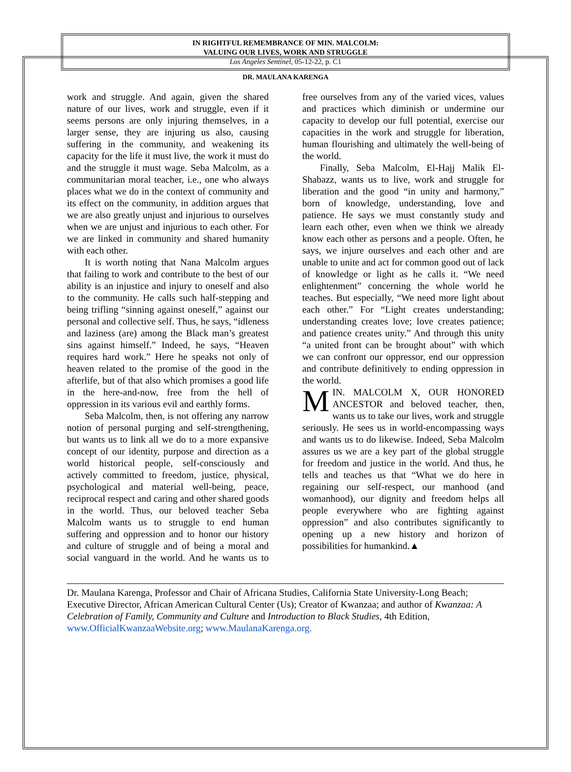IN RIGHTFUL REMEMBRANCE OF MIN. MALCOLM:
VALUING OUR LIVES, WORK AND STRUGGLE
Los Angeles Sentinel, 05-12-22, p. C1
DR. MAULANA KARENGA
work and struggle. And again, given the shared nature of our lives, work and struggle, even if it seems persons are only injuring themselves, in a larger sense, they are injuring us also, causing suffering in the community, and weakening its capacity for the life it must live, the work it must do and the struggle it must wage. Seba Malcolm, as a communitarian moral teacher, i.e., one who always places what we do in the context of community and its effect on the community, in addition argues that we are also greatly unjust and injurious to ourselves when we are unjust and injurious to each other. For we are linked in community and shared humanity with each other.
It is worth noting that Nana Malcolm argues that failing to work and contribute to the best of our ability is an injustice and injury to oneself and also to the community. He calls such half-stepping and being trifling “sinning against oneself,” against our personal and collective self. Thus, he says, “idleness and laziness (are) among the Black man’s greatest sins against himself.” Indeed, he says, “Heaven requires hard work.” Here he speaks not only of heaven related to the promise of the good in the afterlife, but of that also which promises a good life in the here-and-now, free from the hell of oppression in its various evil and earthly forms.
Seba Malcolm, then, is not offering any narrow notion of personal purging and self-strengthening, but wants us to link all we do to a more expansive concept of our identity, purpose and direction as a world historical people, self-consciously and actively committed to freedom, justice, physical, psychological and material well-being, peace, reciprocal respect and caring and other shared goods in the world. Thus, our beloved teacher Seba Malcolm wants us to struggle to end human suffering and oppression and to honor our history and culture of struggle and of being a moral and social vanguard in the world. And he wants us to free ourselves from any of the varied vices, values and practices which diminish or undermine our capacity to develop our full potential, exercise our capacities in the work and struggle for liberation, human flourishing and ultimately the well-being of the world.
Finally, Seba Malcolm, El-Hajj Malik El-Shabazz, wants us to live, work and struggle for liberation and the good “in unity and harmony,” born of knowledge, understanding, love and patience. He says we must constantly study and learn each other, even when we think we already know each other as persons and a people. Often, he says, we injure ourselves and each other and are unable to unite and act for common good out of lack of knowledge or light as he calls it. “We need enlightenment” concerning the whole world he teaches. But especially, “We need more light about each other.” For “Light creates understanding; understanding creates love; love creates patience; and patience creates unity.” And through this unity “a united front can be brought about” with which we can confront our oppressor, end our oppression and contribute definitively to ending oppression in the world.
MIN. MALCOLM X, OUR HONORED ANCESTOR and beloved teacher, then, wants us to take our lives, work and struggle seriously. He sees us in world-encompassing ways and wants us to do likewise. Indeed, Seba Malcolm assures us we are a key part of the global struggle for freedom and justice in the world. And thus, he tells and teaches us that “What we do here in regaining our self-respect, our manhood (and womanhood), our dignity and freedom helps all people everywhere who are fighting against oppression” and also contributes significantly to opening up a new history and horizon of possibilities for humankind.▲
Dr. Maulana Karenga, Professor and Chair of Africana Studies, California State University-Long Beach; Executive Director, African American Cultural Center (Us); Creator of Kwanzaa; and author of Kwanzaa: A Celebration of Family, Community and Culture and Introduction to Black Studies, 4th Edition, www.OfficialKwanzaaWebsite.org; www.MaulanaKarenga.org.